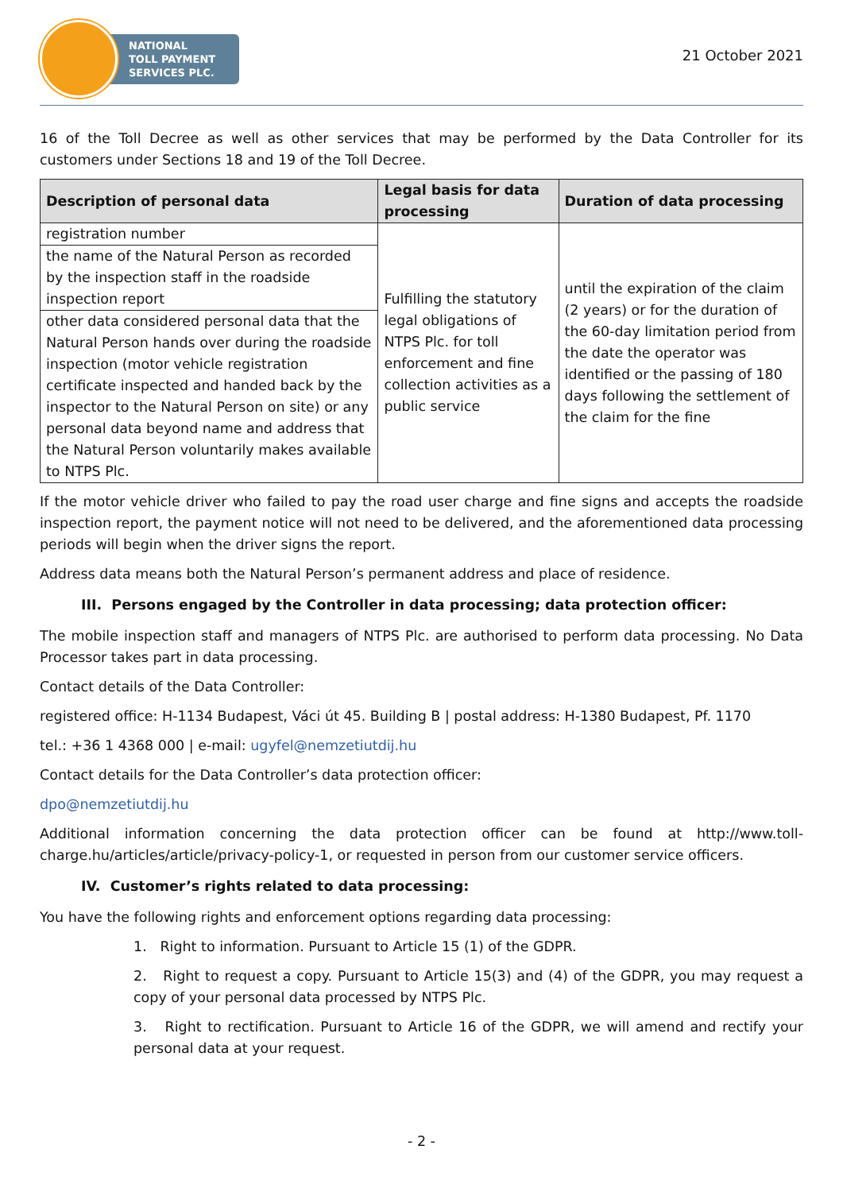NATIONAL
TOLL PAYMENT
SERVICES PLC.
21 October 2021
16 of the Toll Decree as well as other services that may be performed by the Data Controller for its customers under Sections 18 and 19 of the Toll Decree.
| Description of personal data | Legal basis for data processing | Duration of data processing |
| --- | --- | --- |
| registration number | Fulfilling the statutory legal obligations of NTPS Plc. for toll enforcement and fine collection activities as a public service | until the expiration of the claim (2 years) or for the duration of the 60-day limitation period from the date the operator was identified or the passing of 180 days following the settlement of the claim for the fine |
| the name of the Natural Person as recorded by the inspection staff in the roadside inspection report | | |
| other data considered personal data that the Natural Person hands over during the roadside inspection (motor vehicle registration certificate inspected and handed back by the inspector to the Natural Person on site) or any personal data beyond name and address that the Natural Person voluntarily makes available to NTPS Plc. | | |
If the motor vehicle driver who failed to pay the road user charge and fine signs and accepts the roadside inspection report, the payment notice will not need to be delivered, and the aforementioned data processing periods will begin when the driver signs the report.
Address data means both the Natural Person’s permanent address and place of residence.
III. Persons engaged by the Controller in data processing; data protection officer:
The mobile inspection staff and managers of NTPS Plc. are authorised to perform data processing. No Data Processor takes part in data processing.
Contact details of the Data Controller:
registered office: H-1134 Budapest, Váci út 45. Building B | postal address: H-1380 Budapest, Pf. 1170
tel.: +36 1 4368 000 | e-mail: ugyfel@nemzetiutdij.hu
Contact details for the Data Controller’s data protection officer:
dpo@nemzetiutdij.hu
Additional information concerning the data protection officer can be found at http://www.toll-charge.hu/articles/article/privacy-policy-1, or requested in person from our customer service officers.
IV. Customer’s rights related to data processing:
You have the following rights and enforcement options regarding data processing:
1. Right to information. Pursuant to Article 15 (1) of the GDPR.
2. Right to request a copy. Pursuant to Article 15(3) and (4) of the GDPR, you may request a copy of your personal data processed by NTPS Plc.
3. Right to rectification. Pursuant to Article 16 of the GDPR, we will amend and rectify your personal data at your request.
- 2 -